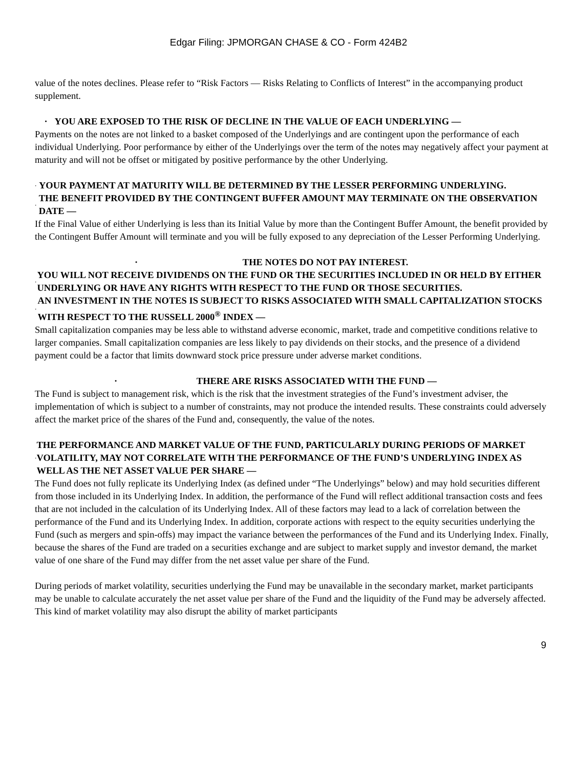Edgar Filing: JPMORGAN CHASE & CO - Form 424B2
value of the notes declines. Please refer to “Risk Factors — Risks Relating to Conflicts of Interest” in the accompanying product supplement.
· YOU ARE EXPOSED TO THE RISK OF DECLINE IN THE VALUE OF EACH UNDERLYING —
Payments on the notes are not linked to a basket composed of the Underlyings and are contingent upon the performance of each individual Underlying. Poor performance by either of the Underlyings over the term of the notes may negatively affect your payment at maturity and will not be offset or mitigated by positive performance by the other Underlying.
· YOUR PAYMENT AT MATURITY WILL BE DETERMINED BY THE LESSER PERFORMING UNDERLYING.
· THE BENEFIT PROVIDED BY THE CONTINGENT BUFFER AMOUNT MAY TERMINATE ON THE OBSERVATION DATE —
If the Final Value of either Underlying is less than its Initial Value by more than the Contingent Buffer Amount, the benefit provided by the Contingent Buffer Amount will terminate and you will be fully exposed to any depreciation of the Lesser Performing Underlying.
· THE NOTES DO NOT PAY INTEREST.
· YOU WILL NOT RECEIVE DIVIDENDS ON THE FUND OR THE SECURITIES INCLUDED IN OR HELD BY EITHER UNDERLYING OR HAVE ANY RIGHTS WITH RESPECT TO THE FUND OR THOSE SECURITIES.
· AN INVESTMENT IN THE NOTES IS SUBJECT TO RISKS ASSOCIATED WITH SMALL CAPITALIZATION STOCKS WITH RESPECT TO THE RUSSELL 2000<sup>®</sup> INDEX —
Small capitalization companies may be less able to withstand adverse economic, market, trade and competitive conditions relative to larger companies. Small capitalization companies are less likely to pay dividends on their stocks, and the presence of a dividend payment could be a factor that limits downward stock price pressure under adverse market conditions.
· THERE ARE RISKS ASSOCIATED WITH THE FUND —
The Fund is subject to management risk, which is the risk that the investment strategies of the Fund’s investment adviser, the implementation of which is subject to a number of constraints, may not produce the intended results. These constraints could adversely affect the market price of the shares of the Fund and, consequently, the value of the notes.
· THE PERFORMANCE AND MARKET VALUE OF THE FUND, PARTICULARLY DURING PERIODS OF MARKET VOLATILITY, MAY NOT CORRELATE WITH THE PERFORMANCE OF THE FUND’S UNDERLYING INDEX AS WELL AS THE NET ASSET VALUE PER SHARE —
The Fund does not fully replicate its Underlying Index (as defined under “The Underlyings” below) and may hold securities different from those included in its Underlying Index. In addition, the performance of the Fund will reflect additional transaction costs and fees that are not included in the calculation of its Underlying Index. All of these factors may lead to a lack of correlation between the performance of the Fund and its Underlying Index. In addition, corporate actions with respect to the equity securities underlying the Fund (such as mergers and spin-offs) may impact the variance between the performances of the Fund and its Underlying Index. Finally, because the shares of the Fund are traded on a securities exchange and are subject to market supply and investor demand, the market value of one share of the Fund may differ from the net asset value per share of the Fund.
During periods of market volatility, securities underlying the Fund may be unavailable in the secondary market, market participants may be unable to calculate accurately the net asset value per share of the Fund and the liquidity of the Fund may be adversely affected. This kind of market volatility may also disrupt the ability of market participants
9